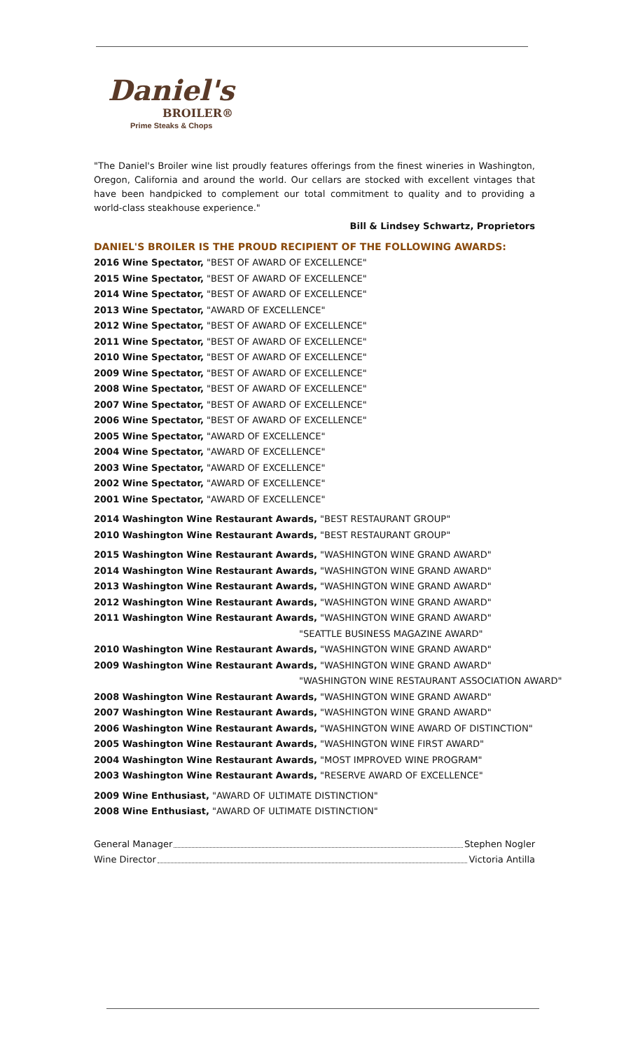Daniel's
BROILER®
Prime Steaks & Chops
"The Daniel's Broiler wine list proudly features offerings from the finest wineries in Washington, Oregon, California and around the world. Our cellars are stocked with excellent vintages that have been handpicked to complement our total commitment to quality and to providing a world-class steakhouse experience."
Bill & Lindsey Schwartz, Proprietors
DANIEL'S BROILER IS THE PROUD RECIPIENT OF THE FOLLOWING AWARDS:
2016 Wine Spectator, "BEST OF AWARD OF EXCELLENCE"
2015 Wine Spectator, "BEST OF AWARD OF EXCELLENCE"
2014 Wine Spectator, "BEST OF AWARD OF EXCELLENCE"
2013 Wine Spectator, "AWARD OF EXCELLENCE"
2012 Wine Spectator, "BEST OF AWARD OF EXCELLENCE"
2011 Wine Spectator, "BEST OF AWARD OF EXCELLENCE"
2010 Wine Spectator, "BEST OF AWARD OF EXCELLENCE"
2009 Wine Spectator, "BEST OF AWARD OF EXCELLENCE"
2008 Wine Spectator, "BEST OF AWARD OF EXCELLENCE"
2007 Wine Spectator, "BEST OF AWARD OF EXCELLENCE"
2006 Wine Spectator, "BEST OF AWARD OF EXCELLENCE"
2005 Wine Spectator, "AWARD OF EXCELLENCE"
2004 Wine Spectator, "AWARD OF EXCELLENCE"
2003 Wine Spectator, "AWARD OF EXCELLENCE"
2002 Wine Spectator, "AWARD OF EXCELLENCE"
2001 Wine Spectator, "AWARD OF EXCELLENCE"
2014 Washington Wine Restaurant Awards, "BEST RESTAURANT GROUP"
2010 Washington Wine Restaurant Awards, "BEST RESTAURANT GROUP"
2015 Washington Wine Restaurant Awards, "WASHINGTON WINE GRAND AWARD"
2014 Washington Wine Restaurant Awards, "WASHINGTON WINE GRAND AWARD"
2013 Washington Wine Restaurant Awards, "WASHINGTON WINE GRAND AWARD"
2012 Washington Wine Restaurant Awards, "WASHINGTON WINE GRAND AWARD"
2011 Washington Wine Restaurant Awards, "WASHINGTON WINE GRAND AWARD"
"SEATTLE BUSINESS MAGAZINE AWARD"
2010 Washington Wine Restaurant Awards, "WASHINGTON WINE GRAND AWARD"
2009 Washington Wine Restaurant Awards, "WASHINGTON WINE GRAND AWARD"
"WASHINGTON WINE RESTAURANT ASSOCIATION AWARD"
2008 Washington Wine Restaurant Awards, "WASHINGTON WINE GRAND AWARD"
2007 Washington Wine Restaurant Awards, "WASHINGTON WINE GRAND AWARD"
2006 Washington Wine Restaurant Awards, "WASHINGTON WINE AWARD OF DISTINCTION"
2005 Washington Wine Restaurant Awards, "WASHINGTON WINE FIRST AWARD"
2004 Washington Wine Restaurant Awards, "MOST IMPROVED WINE PROGRAM"
2003 Washington Wine Restaurant Awards, "RESERVE AWARD OF EXCELLENCE"
2009 Wine Enthusiast, "AWARD OF ULTIMATE DISTINCTION"
2008 Wine Enthusiast, "AWARD OF ULTIMATE DISTINCTION"
General Manager Stephen Nogler
Wine Director Victoria Antilla